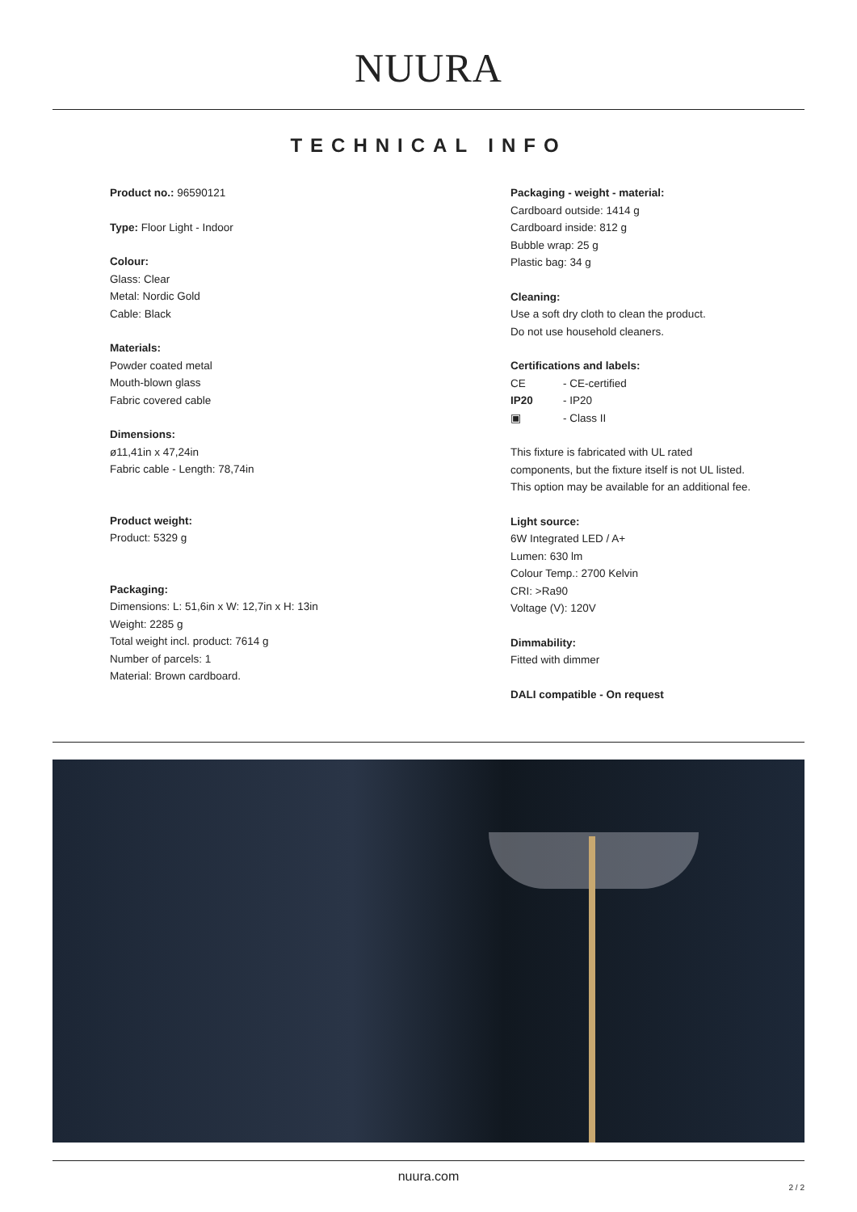NUURA
TECHNICAL INFO
Product no.: 96590121
Type: Floor Light - Indoor
Colour:
Glass: Clear
Metal: Nordic Gold
Cable: Black
Materials:
Powder coated metal
Mouth-blown glass
Fabric covered cable
Dimensions:
ø11,41in x 47,24in
Fabric cable - Length: 78,74in
Product weight:
Product: 5329 g
Packaging:
Dimensions: L: 51,6in x W: 12,7in x H: 13in
Weight: 2285 g
Total weight incl. product: 7614 g
Number of parcels: 1
Material: Brown cardboard.
Packaging - weight - material:
Cardboard outside: 1414 g
Cardboard inside: 812 g
Bubble wrap: 25 g
Plastic bag: 34 g
Cleaning:
Use a soft dry cloth to clean the product.
Do not use household cleaners.
Certifications and labels:
CE - CE-certified
IP20 - IP20
▣ - Class II
This fixture is fabricated with UL rated components, but the fixture itself is not UL listed. This option may be available for an additional fee.
Light source:
6W Integrated LED / A+
Lumen: 630 lm
Colour Temp.: 2700 Kelvin
CRI: >Ra90
Voltage (V): 120V
Dimmability:
Fitted with dimmer
DALI compatible - On request
nuura.com
2 / 2